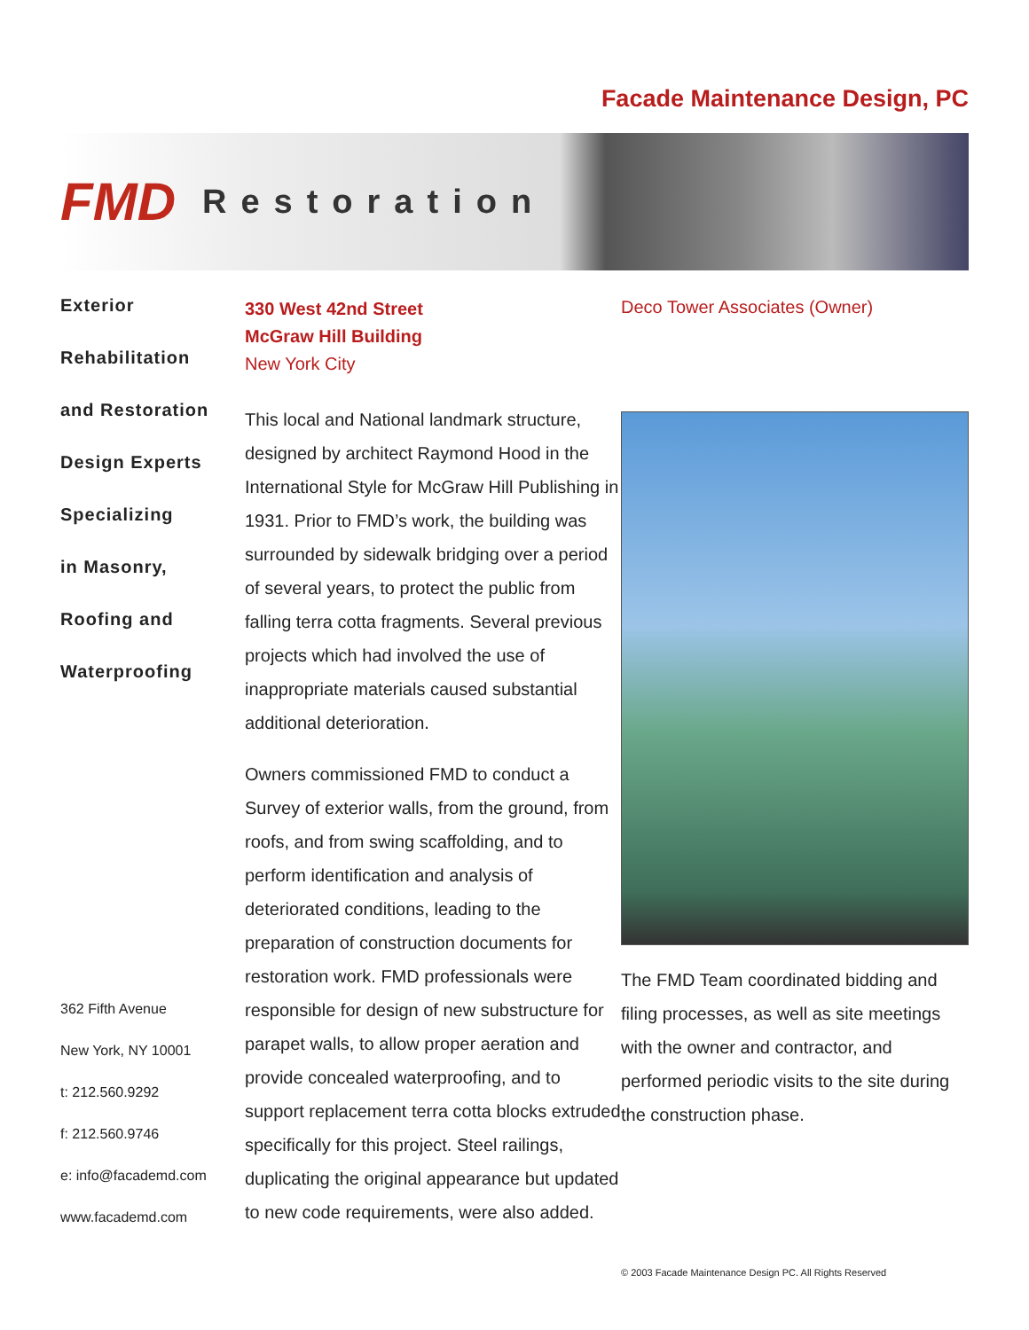Facade Maintenance Design, PC
FMD
Restoration
Exterior
Rehabilitation
and Restoration
Design Experts
Specializing
in Masonry,
Roofing and
Waterproofing
362 Fifth Avenue
New York, NY 10001
t: 212.560.9292
f: 212.560.9746
e: info@facademd.com
www.facademd.com
330 West 42nd Street
McGraw Hill Building
New York City
This local and National landmark structure, designed by architect Raymond Hood in the International Style for McGraw Hill Publishing in 1931. Prior to FMD’s work, the building was surrounded by sidewalk bridging over a period of several years, to protect the public from falling terra cotta fragments. Several previous projects which had involved the use of inappropriate materials caused substantial additional deterioration.
Owners commissioned FMD to conduct a Survey of exterior walls, from the ground, from roofs, and from swing scaffolding, and to perform identification and analysis of deteriorated conditions, leading to the preparation of construction documents for restoration work. FMD professionals were responsible for design of new substructure for parapet walls, to allow proper aeration and provide concealed waterproofing, and to support replacement terra cotta blocks extruded specifically for this project. Steel railings, duplicating the original appearance but updated to new code requirements, were also added.
Deco Tower Associates (Owner)
The FMD Team coordinated bidding and filing processes, as well as site meetings with the owner and contractor, and performed periodic visits to the site during the construction phase.
© 2003 Facade Maintenance Design PC. All Rights Reserved